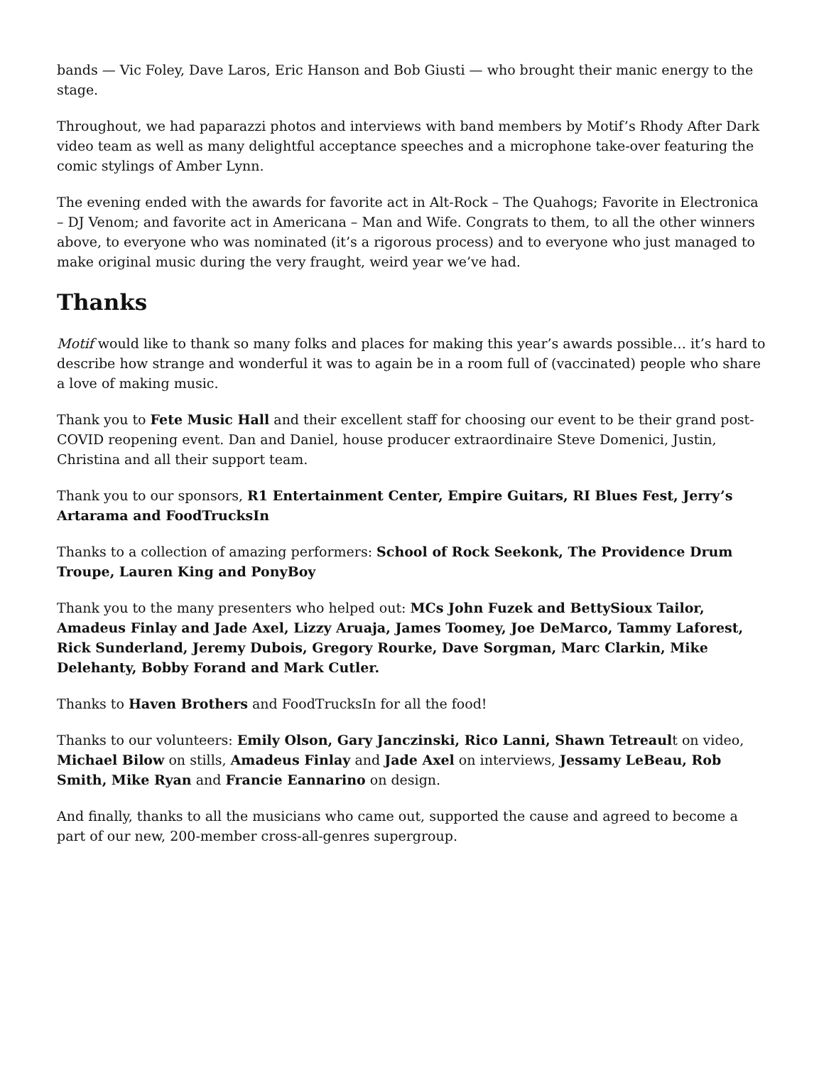bands — Vic Foley, Dave Laros, Eric Hanson and Bob Giusti — who brought their manic energy to the stage.
Throughout, we had paparazzi photos and interviews with band members by Motif’s Rhody After Dark video team as well as many delightful acceptance speeches and a microphone take-over featuring the comic stylings of Amber Lynn.
The evening ended with the awards for favorite act in Alt-Rock – The Quahogs; Favorite in Electronica – DJ Venom; and favorite act in Americana – Man and Wife. Congrats to them, to all the other winners above, to everyone who was nominated (it’s a rigorous process) and to everyone who just managed to make original music during the very fraught, weird year we’ve had.
Thanks
Motif would like to thank so many folks and places for making this year’s awards possible… it’s hard to describe how strange and wonderful it was to again be in a room full of (vaccinated) people who share a love of making music.
Thank you to Fete Music Hall and their excellent staff for choosing our event to be their grand post-COVID reopening event. Dan and Daniel, house producer extraordinaire Steve Domenici, Justin, Christina and all their support team.
Thank you to our sponsors, R1 Entertainment Center, Empire Guitars, RI Blues Fest, Jerry’s Artarama and FoodTrucksIn
Thanks to a collection of amazing performers: School of Rock Seekonk, The Providence Drum Troupe, Lauren King and PonyBoy
Thank you to the many presenters who helped out: MCs John Fuzek and BettySioux Tailor, Amadeus Finlay and Jade Axel, Lizzy Aruaja, James Toomey, Joe DeMarco, Tammy Laforest, Rick Sunderland, Jeremy Dubois, Gregory Rourke, Dave Sorgman, Marc Clarkin, Mike Delehanty, Bobby Forand and Mark Cutler.
Thanks to Haven Brothers and FoodTrucksIn for all the food!
Thanks to our volunteers: Emily Olson, Gary Janczinski, Rico Lanni, Shawn Tetreault on video, Michael Bilow on stills, Amadeus Finlay and Jade Axel on interviews, Jessamy LeBeau, Rob Smith, Mike Ryan and Francie Eannarino on design.
And finally, thanks to all the musicians who came out, supported the cause and agreed to become a part of our new, 200-member cross-all-genres supergroup.